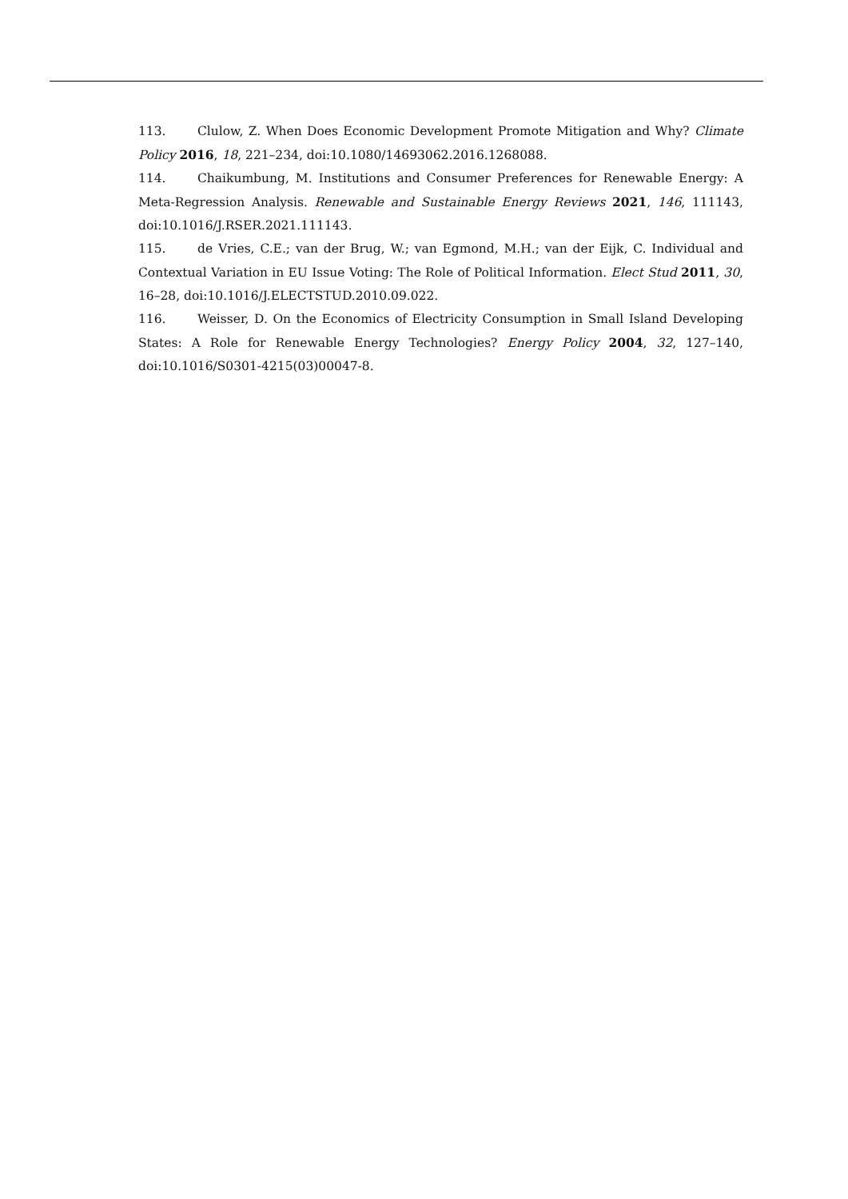113. Clulow, Z. When Does Economic Development Promote Mitigation and Why? Climate Policy 2016, 18, 221–234, doi:10.1080/14693062.2016.1268088.
114. Chaikumbung, M. Institutions and Consumer Preferences for Renewable Energy: A Meta-Regression Analysis. Renewable and Sustainable Energy Reviews 2021, 146, 111143, doi:10.1016/J.RSER.2021.111143.
115. de Vries, C.E.; van der Brug, W.; van Egmond, M.H.; van der Eijk, C. Individual and Contextual Variation in EU Issue Voting: The Role of Political Information. Elect Stud 2011, 30, 16–28, doi:10.1016/J.ELECTSTUD.2010.09.022.
116. Weisser, D. On the Economics of Electricity Consumption in Small Island Developing States: A Role for Renewable Energy Technologies? Energy Policy 2004, 32, 127–140, doi:10.1016/S0301-4215(03)00047-8.